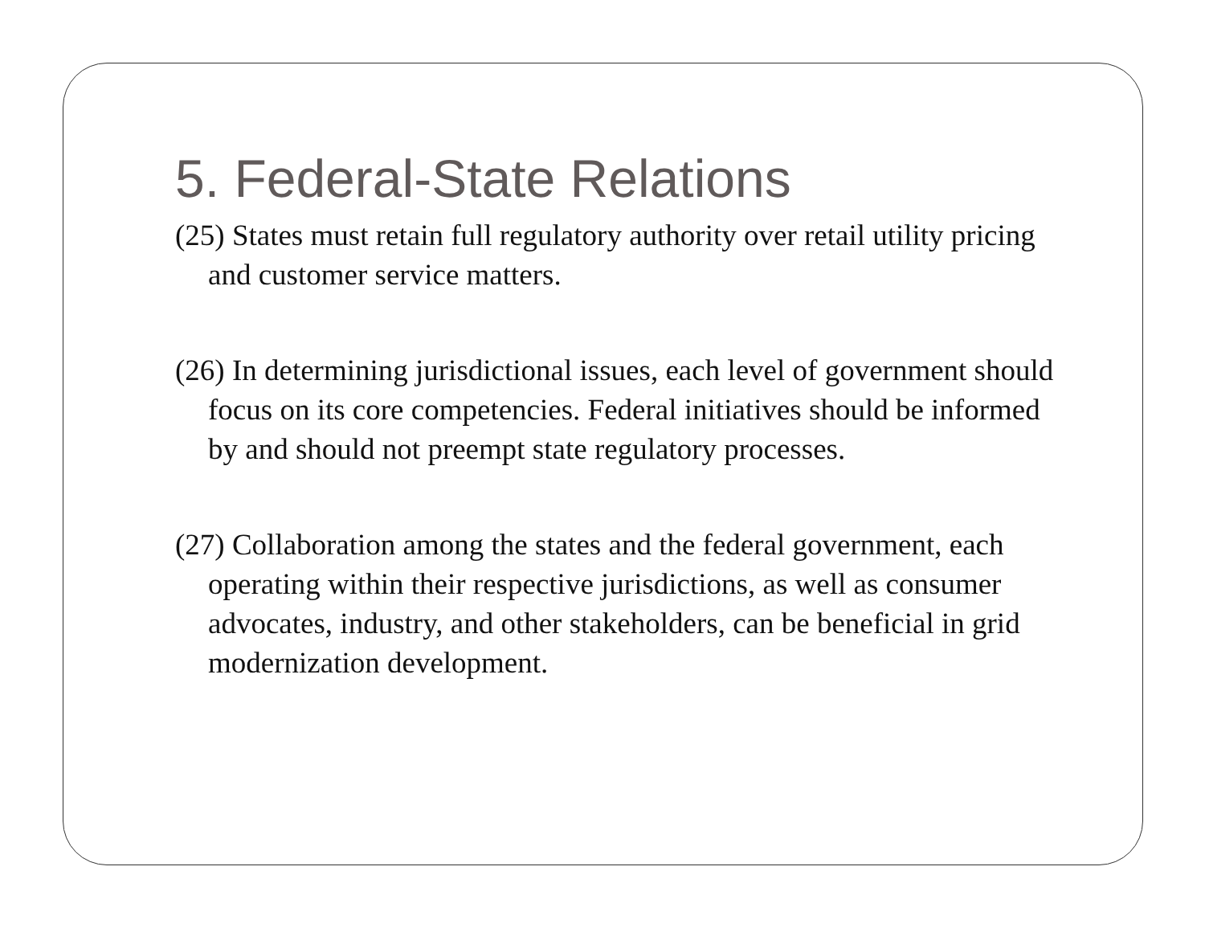5. Federal-State Relations
(25) States must retain full regulatory authority over retail utility pricing and customer service matters.
(26) In determining jurisdictional issues, each level of government should focus on its core competencies. Federal initiatives should be informed by and should not preempt state regulatory processes.
(27) Collaboration among the states and the federal government, each operating within their respective jurisdictions, as well as consumer advocates, industry, and other stakeholders, can be beneficial in grid modernization development.